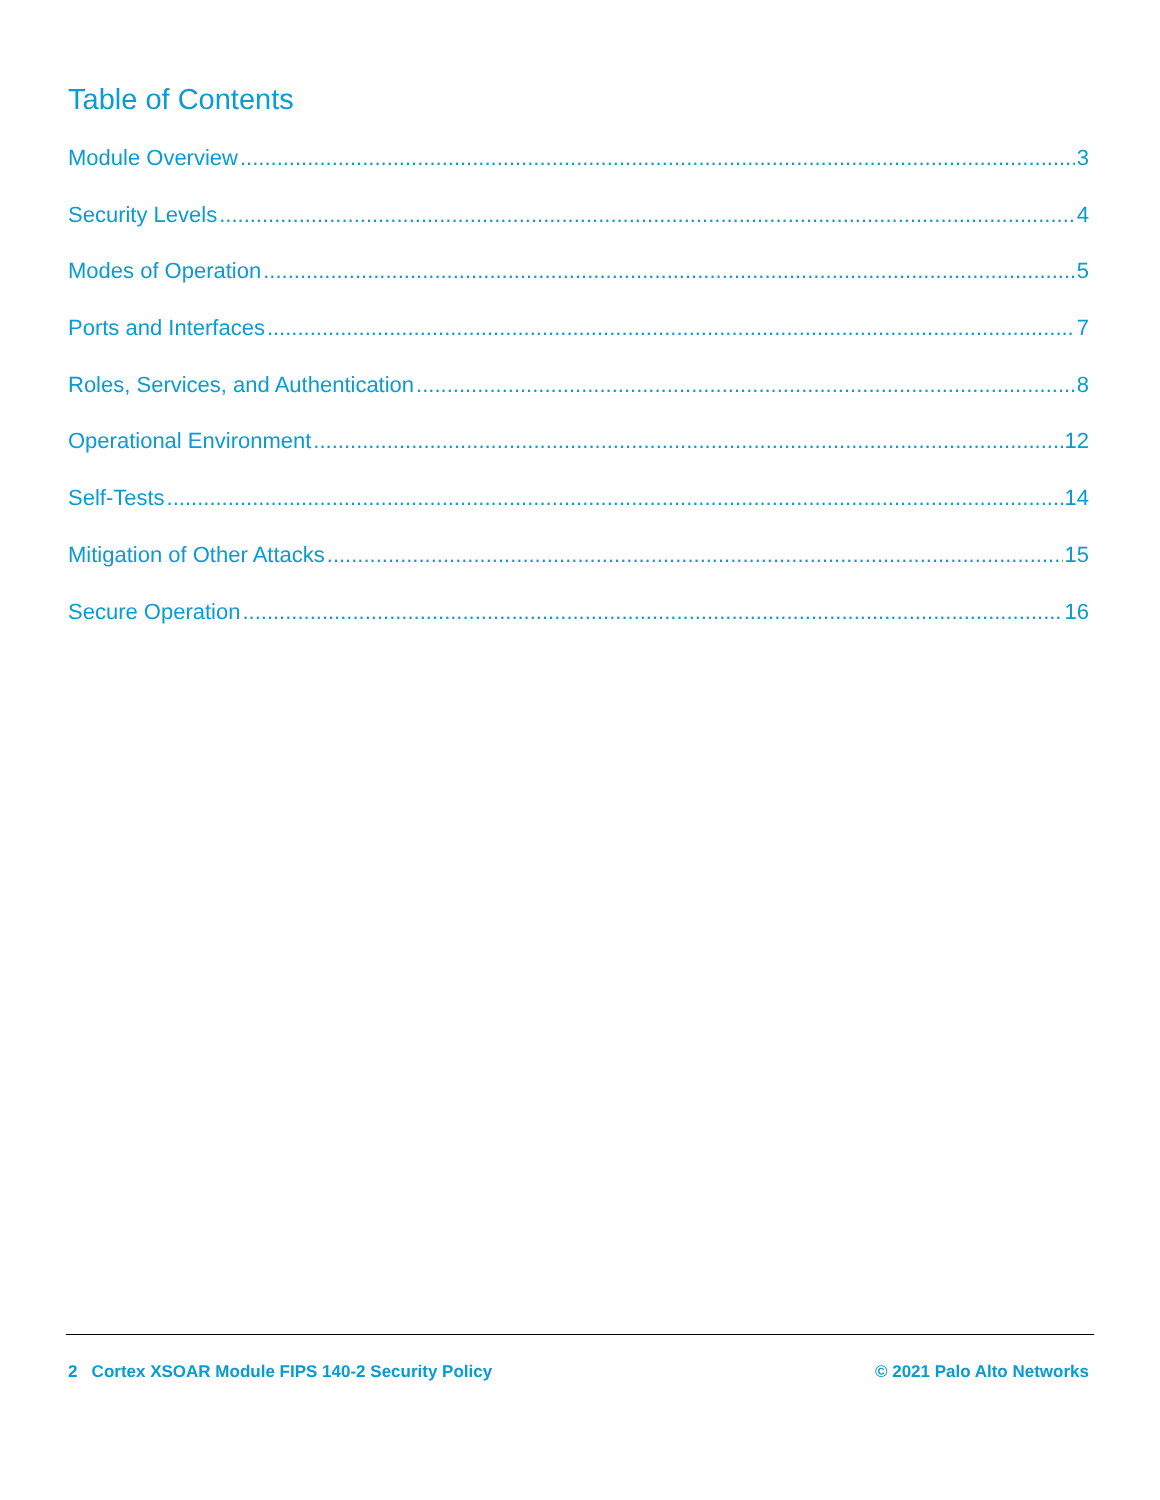Table of Contents
Module Overview 3
Security Levels 4
Modes of Operation 5
Ports and Interfaces 7
Roles, Services, and Authentication 8
Operational Environment 12
Self-Tests 14
Mitigation of Other Attacks 15
Secure Operation 16
2 Cortex XSOAR Module FIPS 140-2 Security Policy © 2021 Palo Alto Networks